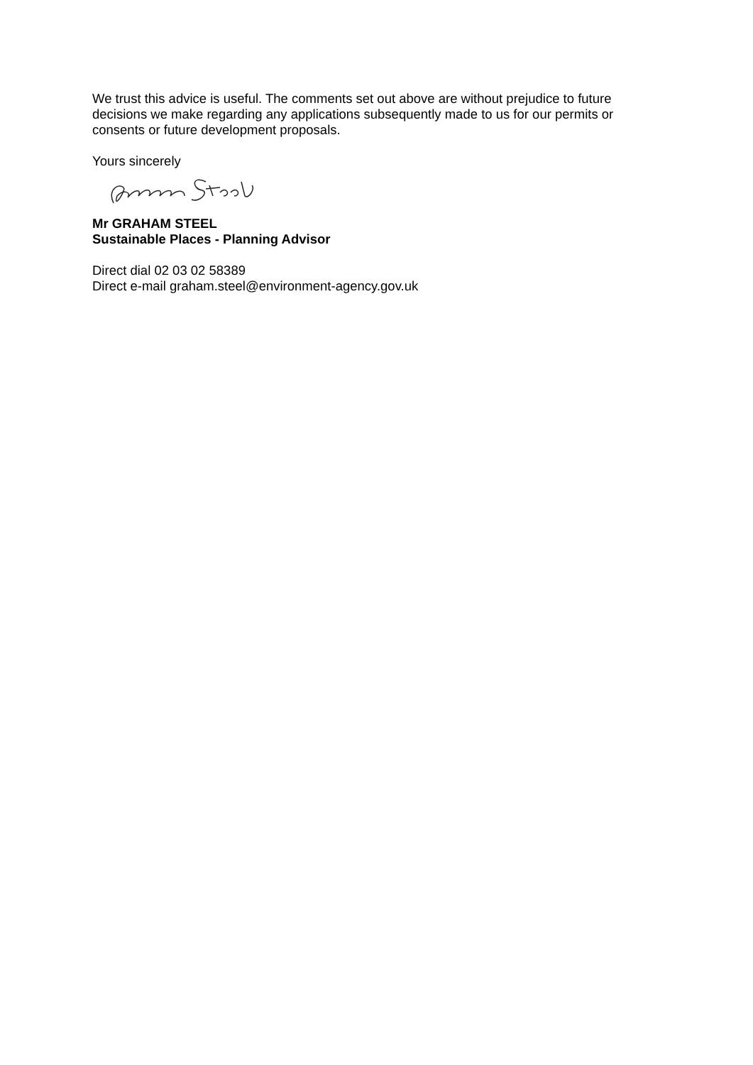We trust this advice is useful. The comments set out above are without prejudice to future decisions we make regarding any applications subsequently made to us for our permits or consents or future development proposals.
Yours sincerely
Mr GRAHAM STEEL
Sustainable Places - Planning Advisor
Direct dial 02 03 02 58389
Direct e-mail graham.steel@environment-agency.gov.uk